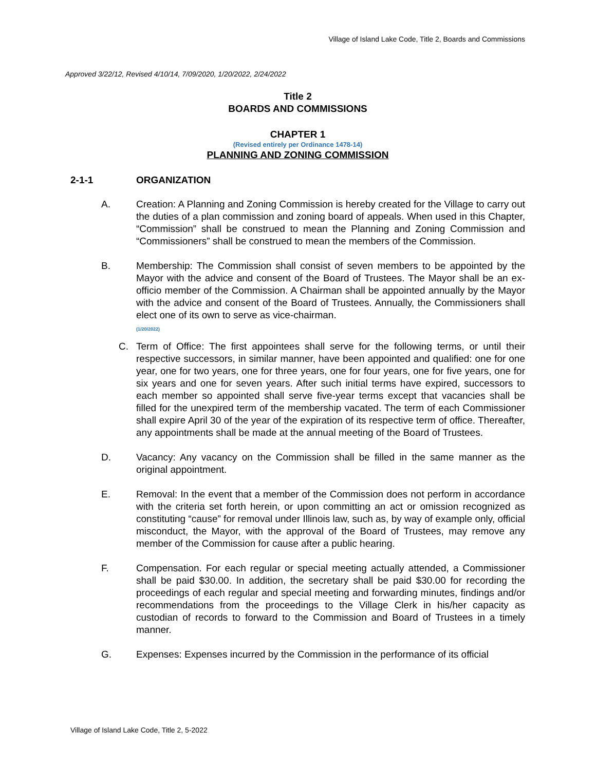Village of Island Lake Code, Title 2, Boards and Commissions
Approved 3/22/12, Revised 4/10/14, 7/09/2020, 1/20/2022, 2/24/2022
Title 2
BOARDS AND COMMISSIONS
CHAPTER 1
(Revised entirely per Ordinance 1478-14)
PLANNING AND ZONING COMMISSION
2-1-1 ORGANIZATION
A. Creation: A Planning and Zoning Commission is hereby created for the Village to carry out the duties of a plan commission and zoning board of appeals. When used in this Chapter, “Commission” shall be construed to mean the Planning and Zoning Commission and “Commissioners” shall be construed to mean the members of the Commission.
B. Membership: The Commission shall consist of seven members to be appointed by the Mayor with the advice and consent of the Board of Trustees. The Mayor shall be an ex-officio member of the Commission. A Chairman shall be appointed annually by the Mayor with the advice and consent of the Board of Trustees. Annually, the Commissioners shall elect one of its own to serve as vice-chairman.
(1/20/2022)
C. Term of Office: The first appointees shall serve for the following terms, or until their respective successors, in similar manner, have been appointed and qualified: one for one year, one for two years, one for three years, one for four years, one for five years, one for six years and one for seven years. After such initial terms have expired, successors to each member so appointed shall serve five-year terms except that vacancies shall be filled for the unexpired term of the membership vacated. The term of each Commissioner shall expire April 30 of the year of the expiration of its respective term of office. Thereafter, any appointments shall be made at the annual meeting of the Board of Trustees.
D. Vacancy: Any vacancy on the Commission shall be filled in the same manner as the original appointment.
E. Removal: In the event that a member of the Commission does not perform in accordance with the criteria set forth herein, or upon committing an act or omission recognized as constituting “cause” for removal under Illinois law, such as, by way of example only, official misconduct, the Mayor, with the approval of the Board of Trustees, may remove any member of the Commission for cause after a public hearing.
F. Compensation. For each regular or special meeting actually attended, a Commissioner shall be paid $30.00. In addition, the secretary shall be paid $30.00 for recording the proceedings of each regular and special meeting and forwarding minutes, findings and/or recommendations from the proceedings to the Village Clerk in his/her capacity as custodian of records to forward to the Commission and Board of Trustees in a timely manner.
G. Expenses: Expenses incurred by the Commission in the performance of its official
Village of Island Lake Code, Title 2, 5-2022